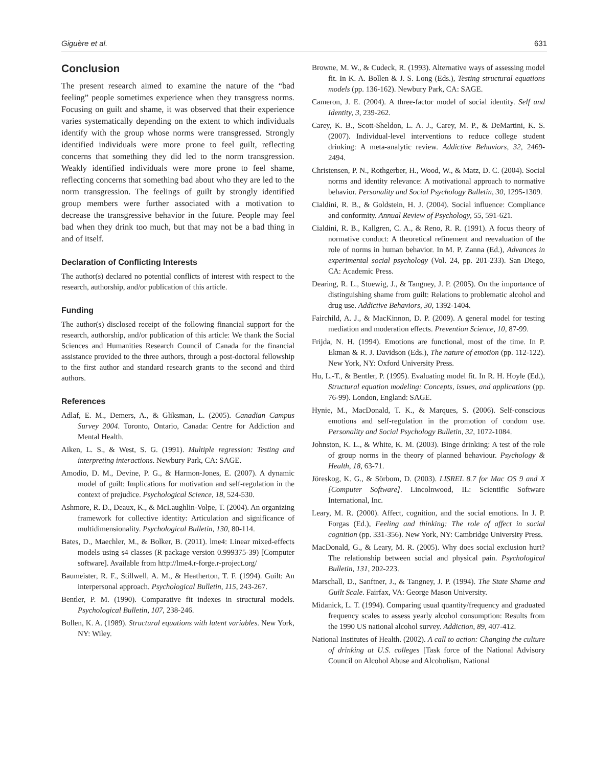Giguère et al. 631
Conclusion
The present research aimed to examine the nature of the “bad feeling” people sometimes experience when they transgress norms. Focusing on guilt and shame, it was observed that their experience varies systematically depending on the extent to which individuals identify with the group whose norms were transgressed. Strongly identified individuals were more prone to feel guilt, reflecting concerns that something they did led to the norm transgression. Weakly identified individuals were more prone to feel shame, reflecting concerns that something bad about who they are led to the norm transgression. The feelings of guilt by strongly identified group members were further associated with a motivation to decrease the transgressive behavior in the future. People may feel bad when they drink too much, but that may not be a bad thing in and of itself.
Declaration of Conflicting Interests
The author(s) declared no potential conflicts of interest with respect to the research, authorship, and/or publication of this article.
Funding
The author(s) disclosed receipt of the following financial support for the research, authorship, and/or publication of this article: We thank the Social Sciences and Humanities Research Council of Canada for the financial assistance provided to the three authors, through a post-doctoral fellowship to the first author and standard research grants to the second and third authors.
References
Adlaf, E. M., Demers, A., & Gliksman, L. (2005). Canadian Campus Survey 2004. Toronto, Ontario, Canada: Centre for Addiction and Mental Health.
Aiken, L. S., & West, S. G. (1991). Multiple regression: Testing and interpreting interactions. Newbury Park, CA: SAGE.
Amodio, D. M., Devine, P. G., & Harmon-Jones, E. (2007). A dynamic model of guilt: Implications for motivation and self-regulation in the context of prejudice. Psychological Science, 18, 524-530.
Ashmore, R. D., Deaux, K., & McLaughlin-Volpe, T. (2004). An organizing framework for collective identity: Articulation and significance of multidimensionality. Psychological Bulletin, 130, 80-114.
Bates, D., Maechler, M., & Bolker, B. (2011). lme4: Linear mixed-effects models using s4 classes (R package version 0.999375-39) [Computer software]. Available from http://lme4.r-forge.r-project.org/
Baumeister, R. F., Stillwell, A. M., & Heatherton, T. F. (1994). Guilt: An interpersonal approach. Psychological Bulletin, 115, 243-267.
Bentler, P. M. (1990). Comparative fit indexes in structural models. Psychological Bulletin, 107, 238-246.
Bollen, K. A. (1989). Structural equations with latent variables. New York, NY: Wiley.
Browne, M. W., & Cudeck, R. (1993). Alternative ways of assessing model fit. In K. A. Bollen & J. S. Long (Eds.), Testing structural equations models (pp. 136-162). Newbury Park, CA: SAGE.
Cameron, J. E. (2004). A three-factor model of social identity. Self and Identity, 3, 239-262.
Carey, K. B., Scott-Sheldon, L. A. J., Carey, M. P., & DeMartini, K. S. (2007). Individual-level interventions to reduce college student drinking: A meta-analytic review. Addictive Behaviors, 32, 2469-2494.
Christensen, P. N., Rothgerber, H., Wood, W., & Matz, D. C. (2004). Social norms and identity relevance: A motivational approach to normative behavior. Personality and Social Psychology Bulletin, 30, 1295-1309.
Cialdini, R. B., & Goldstein, H. J. (2004). Social influence: Compliance and conformity. Annual Review of Psychology, 55, 591-621.
Cialdini, R. B., Kallgren, C. A., & Reno, R. R. (1991). A focus theory of normative conduct: A theoretical refinement and reevaluation of the role of norms in human behavior. In M. P. Zanna (Ed.), Advances in experimental social psychology (Vol. 24, pp. 201-233). San Diego, CA: Academic Press.
Dearing, R. L., Stuewig, J., & Tangney, J. P. (2005). On the importance of distinguishing shame from guilt: Relations to problematic alcohol and drug use. Addictive Behaviors, 30, 1392-1404.
Fairchild, A. J., & MacKinnon, D. P. (2009). A general model for testing mediation and moderation effects. Prevention Science, 10, 87-99.
Frijda, N. H. (1994). Emotions are functional, most of the time. In P. Ekman & R. J. Davidson (Eds.), The nature of emotion (pp. 112-122). New York, NY: Oxford University Press.
Hu, L.-T., & Bentler, P. (1995). Evaluating model fit. In R. H. Hoyle (Ed.), Structural equation modeling: Concepts, issues, and applications (pp. 76-99). London, England: SAGE.
Hynie, M., MacDonald, T. K., & Marques, S. (2006). Self-conscious emotions and self-regulation in the promotion of condom use. Personality and Social Psychology Bulletin, 32, 1072-1084.
Johnston, K. L., & White, K. M. (2003). Binge drinking: A test of the role of group norms in the theory of planned behaviour. Psychology & Health, 18, 63-71.
Jöreskog, K. G., & Sörbom, D. (2003). LISREL 8.7 for Mac OS 9 and X [Computer Software]. Lincolnwood, IL: Scientific Software International, Inc.
Leary, M. R. (2000). Affect, cognition, and the social emotions. In J. P. Forgas (Ed.), Feeling and thinking: The role of affect in social cognition (pp. 331-356). New York, NY: Cambridge University Press.
MacDonald, G., & Leary, M. R. (2005). Why does social exclusion hurt? The relationship between social and physical pain. Psychological Bulletin, 131, 202-223.
Marschall, D., Sanftner, J., & Tangney, J. P. (1994). The State Shame and Guilt Scale. Fairfax, VA: George Mason University.
Midanick, L. T. (1994). Comparing usual quantity/frequency and graduated frequency scales to assess yearly alcohol consumption: Results from the 1990 US national alcohol survey. Addiction, 89, 407-412.
National Institutes of Health. (2002). A call to action: Changing the culture of drinking at U.S. colleges [Task force of the National Advisory Council on Alcohol Abuse and Alcoholism, National